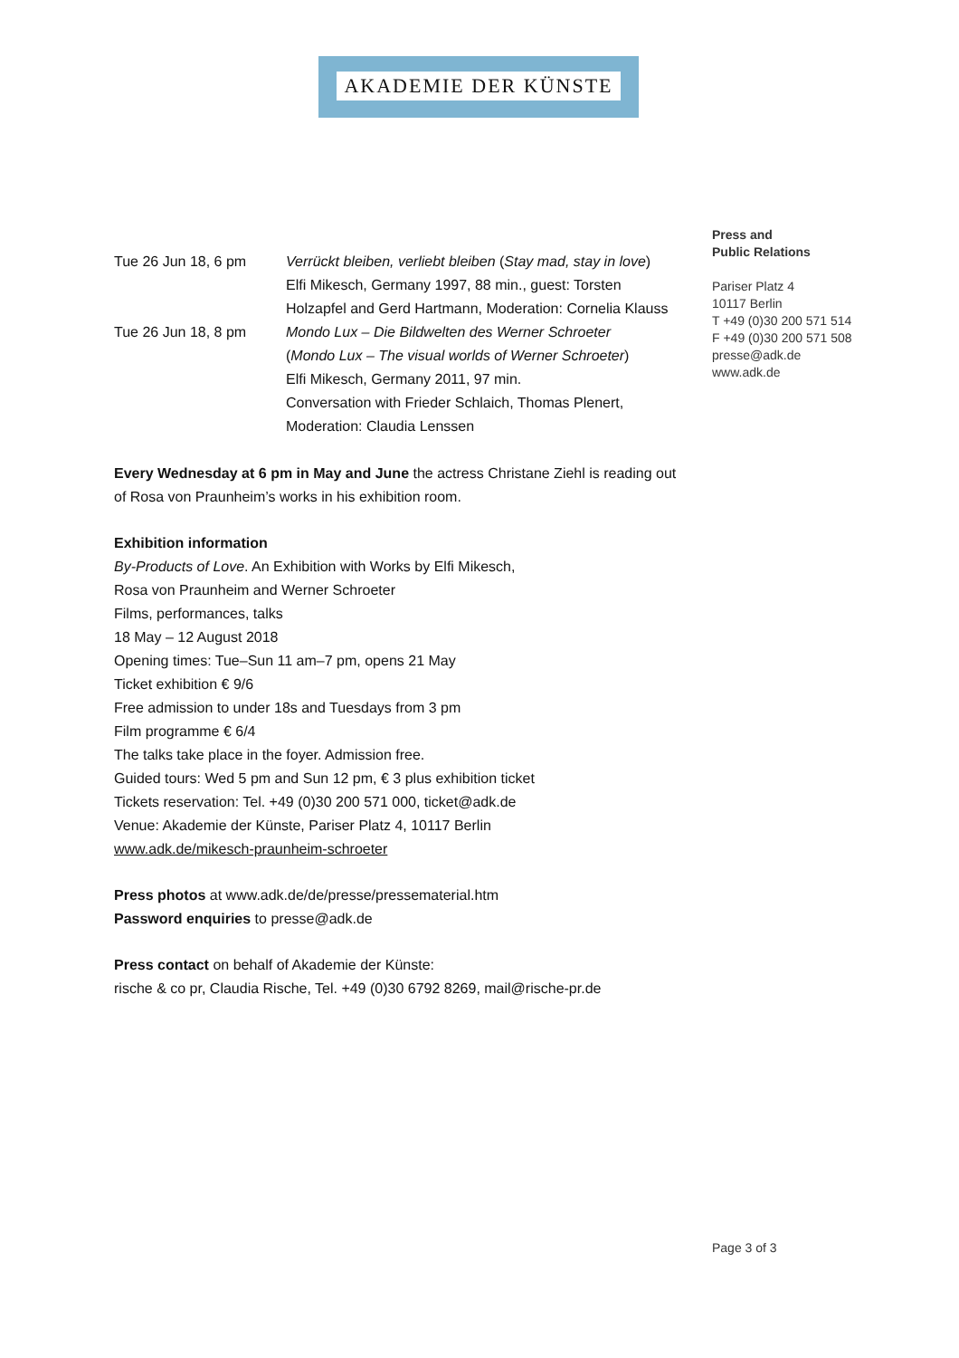AKADEMIE DER KÜNSTE
Press and
Public Relations
Pariser Platz 4
10117 Berlin
T +49 (0)30 200 571 514
F +49 (0)30 200 571 508
presse@adk.de
www.adk.de
| Tue 26 Jun 18, 6 pm | Verrückt bleiben, verliebt bleiben ( Stay mad, stay in love ) Elfi Mikesch, Germany 1997, 88 min., guest: Torsten Holzapfel and Gerd Hartmann, Moderation: Cornelia Klauss |
| Tue 26 Jun 18, 8 pm | Mondo Lux – Die Bildwelten des Werner Schroeter ( Mondo Lux – The visual worlds of Werner Schroeter ) Elfi Mikesch, Germany 2011, 97 min. Conversation with Frieder Schlaich, Thomas Plenert, Moderation: Claudia Lenssen |
Every Wednesday at 6 pm in May and June the actress Christane Ziehl is reading out of Rosa von Praunheim’s works in his exhibition room.
Exhibition information
By-Products of Love. An Exhibition with Works by Elfi Mikesch,
Rosa von Praunheim and Werner Schroeter
Films, performances, talks
18 May – 12 August 2018
Opening times: Tue–Sun 11 am–7 pm, opens 21 May
Ticket exhibition € 9/6
Free admission to under 18s and Tuesdays from 3 pm
Film programme € 6/4
The talks take place in the foyer. Admission free.
Guided tours: Wed 5 pm and Sun 12 pm, € 3 plus exhibition ticket
Tickets reservation: Tel. +49 (0)30 200 571 000, ticket@adk.de
Venue: Akademie der Künste, Pariser Platz 4, 10117 Berlin
www.adk.de/mikesch-praunheim-schroeter
Press photos at www.adk.de/de/presse/pressematerial.htm
Password enquiries to presse@adk.de
Press contact on behalf of Akademie der Künste:
rische & co pr, Claudia Rische, Tel. +49 (0)30 6792 8269, mail@rische-pr.de
Page 3 of 3